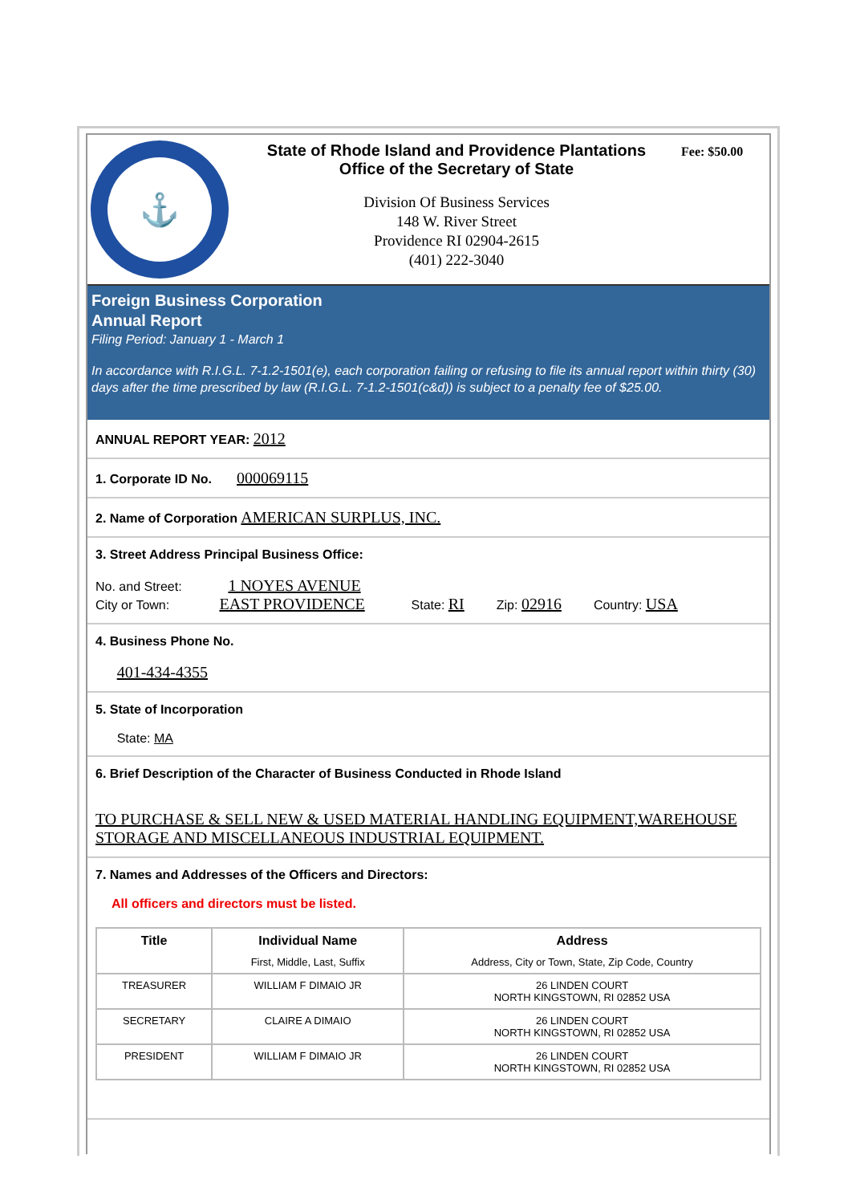⚓
State of Rhode Island and Providence Plantations
Office of the Secretary of State
Division Of Business Services
148 W. River Street
Providence RI 02904-2615
(401) 222-3040
Fee: $50.00
Foreign Business Corporation
Annual Report
Filing Period: January 1 - March 1
In accordance with R.I.G.L. 7-1.2-1501(e), each corporation failing or refusing to file its annual report within thirty (30) days after the time prescribed by law (R.I.G.L. 7-1.2-1501(c&d)) is subject to a penalty fee of $25.00.
ANNUAL REPORT YEAR: 2012
1. Corporate ID No. 000069115
2. Name of Corporation AMERICAN SURPLUS, INC.
3. Street Address Principal Business Office:
No. and Street: 1 NOYES AVENUE
City or Town: EAST PROVIDENCE State: RI Zip: 02916 Country: USA
4. Business Phone No.
401-434-4355
5. State of Incorporation
State: MA
6. Brief Description of the Character of Business Conducted in Rhode Island
TO PURCHASE & SELL NEW & USED MATERIAL HANDLING EQUIPMENT,WAREHOUSE STORAGE AND MISCELLANEOUS INDUSTRIAL EQUIPMENT.
7. Names and Addresses of the Officers and Directors:
All officers and directors must be listed.
| Title | Individual Name First, Middle, Last, Suffix | Address Address, City or Town, State, Zip Code, Country |
| --- | --- | --- |
| TREASURER | WILLIAM F DIMAIO JR | 26 LINDEN COURT NORTH KINGSTOWN, RI 02852 USA |
| SECRETARY | CLAIRE A DIMAIO | 26 LINDEN COURT NORTH KINGSTOWN, RI 02852 USA |
| PRESIDENT | WILLIAM F DIMAIO JR | 26 LINDEN COURT NORTH KINGSTOWN, RI 02852 USA |